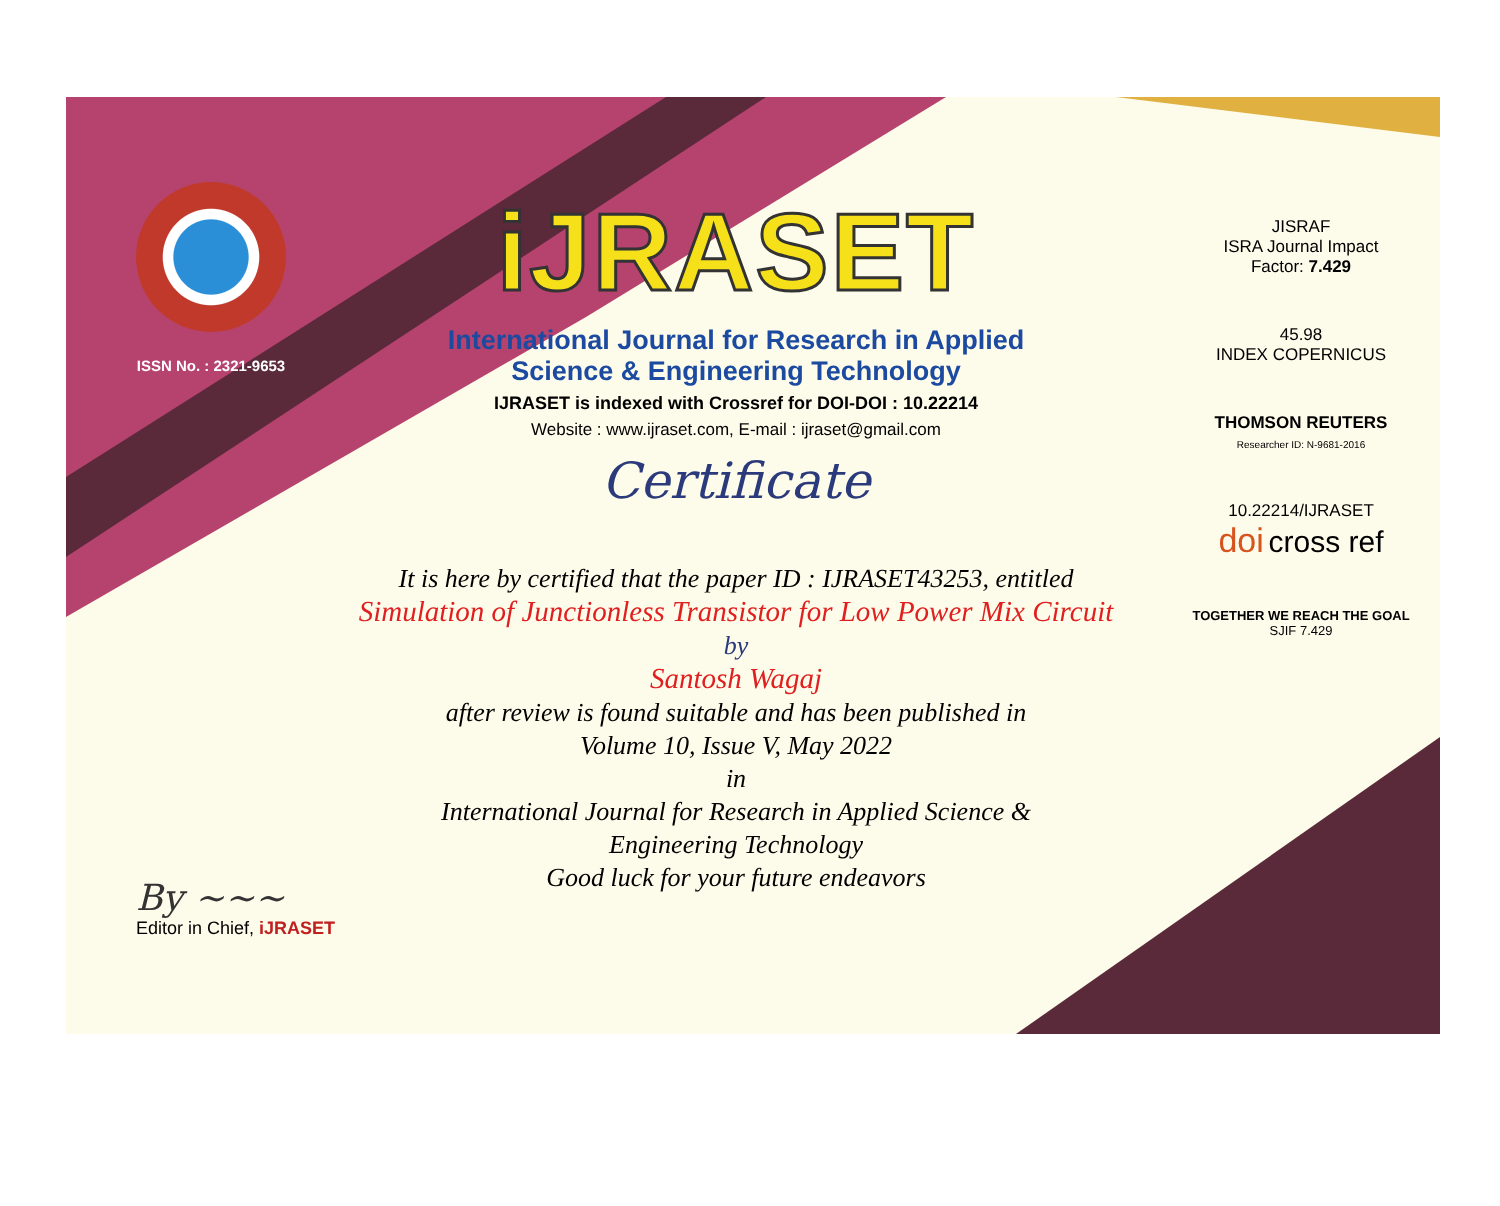ISSN No. : 2321-9653
iJRASET
International Journal for Research in Applied
Science & Engineering Technology
IJRASET is indexed with Crossref for DOI-DOI : 10.22214
Website : www.ijraset.com, E-mail : ijraset@gmail.com
Certificate
It is here by certified that the paper ID : IJRASET43253, entitled
Simulation of Junctionless Transistor for Low Power Mix Circuit
by
Santosh Wagaj
after review is found suitable and has been published in
Volume 10, Issue V, May 2022
in
International Journal for Research in Applied Science &
Engineering Technology
Good luck for your future endeavors
JISRAF
ISRA Journal Impact
Factor: 7.429
45.98
INDEX COPERNICUS
THOMSON REUTERS
Researcher ID: N-9681-2016
10.22214/IJRASET
doi cross ref
TOGETHER WE REACH THE GOAL
SJIF 7.429
By ~~~
Editor in Chief, iJRASET